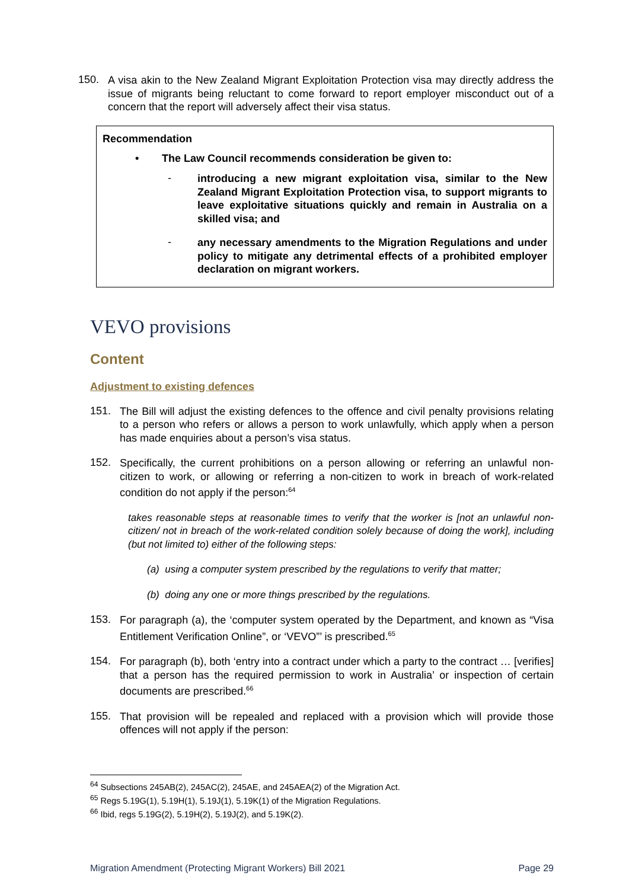150.
A visa akin to the New Zealand Migrant Exploitation Protection visa may directly address the issue of migrants being reluctant to come forward to report employer misconduct out of a concern that the report will adversely affect their visa status.
Recommendation
• The Law Council recommends consideration be given to:
-
introducing a new migrant exploitation visa, similar to the New Zealand Migrant Exploitation Protection visa, to support migrants to leave exploitative situations quickly and remain in Australia on a skilled visa; and
-
any necessary amendments to the Migration Regulations and under policy to mitigate any detrimental effects of a prohibited employer declaration on migrant workers.
VEVO provisions
Content
Adjustment to existing defences
151.
The Bill will adjust the existing defences to the offence and civil penalty provisions relating to a person who refers or allows a person to work unlawfully, which apply when a person has made enquiries about a person’s visa status.
152.
Specifically, the current prohibitions on a person allowing or referring an unlawful non-citizen to work, or allowing or referring a non-citizen to work in breach of work-related condition do not apply if the person:<sup>64</sup>
takes reasonable steps at reasonable times to verify that the worker is [not an unlawful non-citizen/ not in breach of the work-related condition solely because of doing the work], including (but not limited to) either of the following steps:
(a) using a computer system prescribed by the regulations to verify that matter;
(b) doing any one or more things prescribed by the regulations.
153.
For paragraph (a), the ‘computer system operated by the Department, and known as “Visa Entitlement Verification Online”, or ‘VEVO”’ is prescribed.<sup>65</sup>
154.
For paragraph (b), both ‘entry into a contract under which a party to the contract … [verifies] that a person has the required permission to work in Australia’ or inspection of certain documents are prescribed.<sup>66</sup>
155.
That provision will be repealed and replaced with a provision which will provide those offences will not apply if the person:
<sup>64</sup> Subsections 245AB(2), 245AC(2), 245AE, and 245AEA(2) of the Migration Act.
<sup>65</sup> Regs 5.19G(1), 5.19H(1), 5.19J(1), 5.19K(1) of the Migration Regulations.
<sup>66</sup> Ibid, regs 5.19G(2), 5.19H(2), 5.19J(2), and 5.19K(2).
Migration Amendment (Protecting Migrant Workers) Bill 2021 Page 29